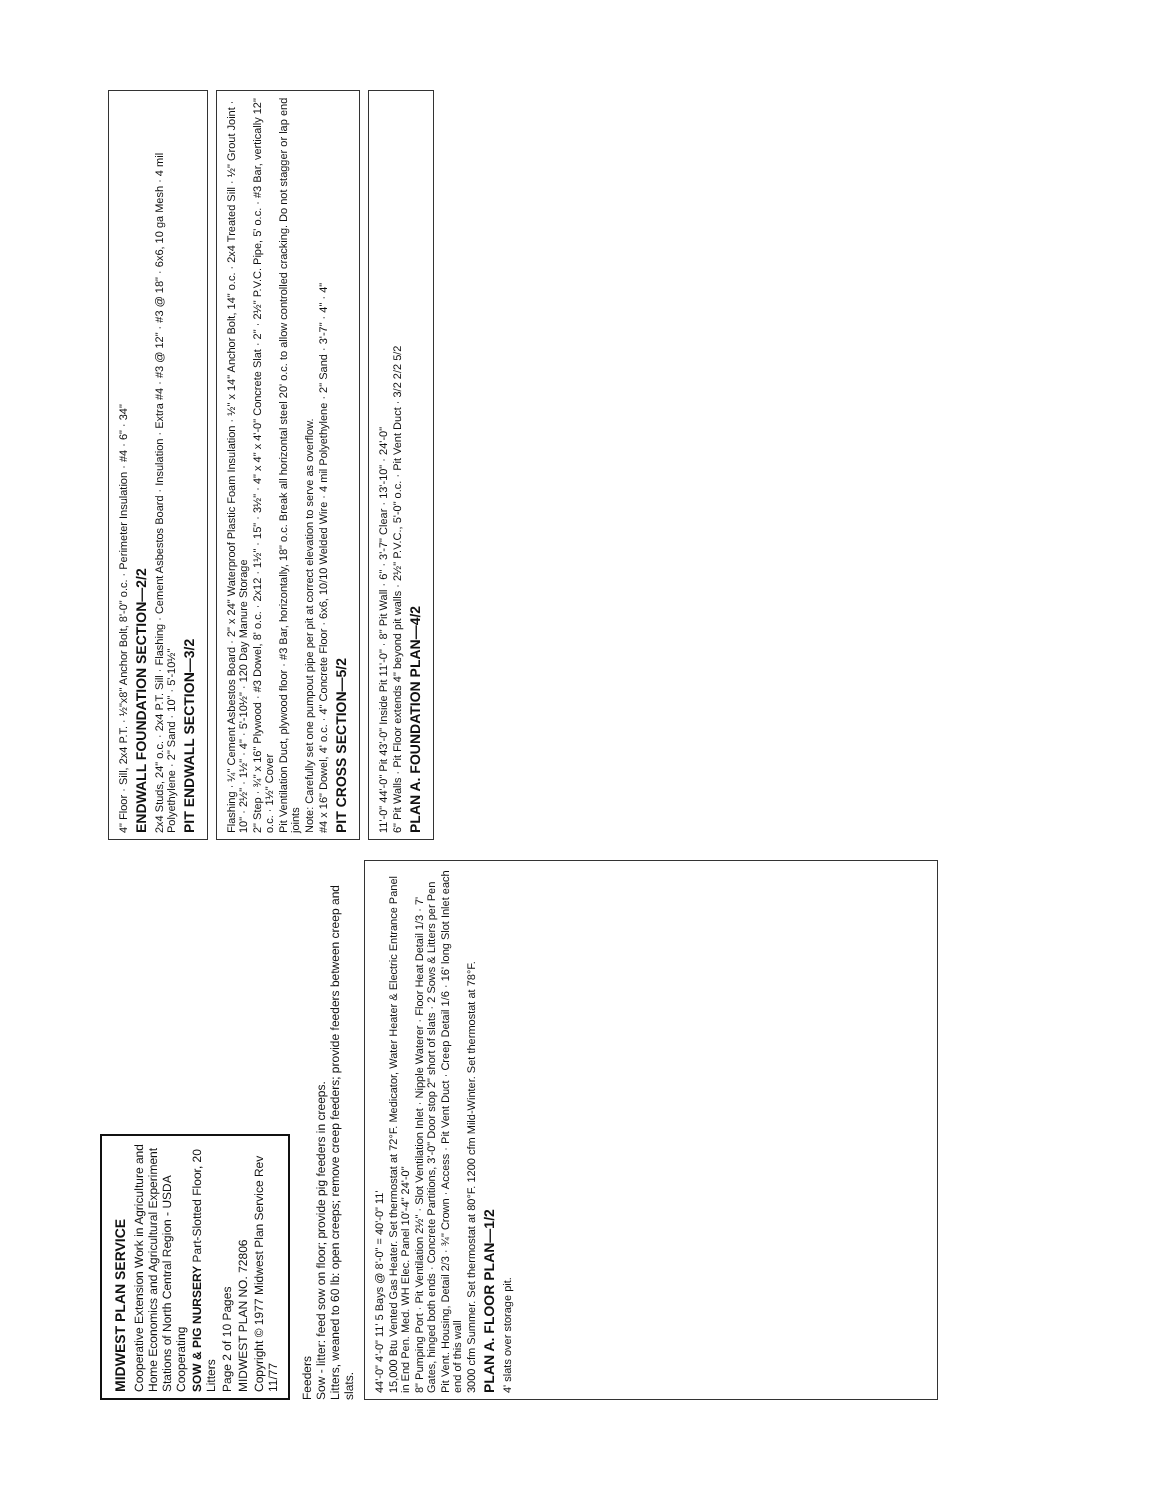MIDWEST PLAN SERVICE
Cooperative Extension Work in Agriculture and Home Economics and Agricultural Experiment Stations of North Central Region - USDA Cooperating
SOW & PIG NURSERY Part-Slotted Floor, 20 Litters
Page 2 of 10 Pages
MIDWEST PLAN NO. 72806
Copyright © 1977 Midwest Plan Service Rev 11/77
Feeders
Sow - litter: feed sow on floor; provide pig feeders in creeps.
Litters, weaned to 60 lb: open creeps; remove creep feeders; provide feeders between creep and slats.
44'-0" 4'-0" 11' 5 Bays @ 8'-0" = 40'-0" 11'
15,000 Btu Vented Gas Heater. Set thermostat at 72°F. Medicator, Water Heater & Electric Entrance Panel in End Pen. Med. WH Elec. Panel 10'-4" 24'-0"
8" Pumping Port · Pit Ventilation 2½" · Slot Ventilation Inlet · Nipple Waterer · Floor Heat Detail 1/3 · 7' Gates, hinged both ends · Concrete Partitions, 3'-0" Door stop 2" short of slats · 2 Sows & Litters per Pen
Pit Vent. Housing, Detail 2/3 · ¾" Crown · Access · Pit Vent Duct · Creep Detail 1/6 · 16' long Slot Inlet each end of this wall
3000 cfm Summer. Set thermostat at 80°F. 1200 cfm Mild-Winter. Set thermostat at 78°F.
PLAN A. FLOOR PLAN—1/2
4' slats over storage pit.
4" Floor · Sill, 2x4 P.T. · ½"x8" Anchor Bolt, 8'-0" o.c. · Perimeter Insulation · #4 · 6" · 34"
ENDWALL FOUNDATION SECTION—2/2
2x4 Studs, 24" o.c. · 2x4 P.T. Sill · Flashing · Cement Asbestos Board · Insulation · Extra #4 · #3 @ 12" · #3 @ 18" · 6x6, 10 ga Mesh · 4 mil Polyethylene · 2" Sand · 10" · 5'-10½"
PIT ENDWALL SECTION—3/2
Flashing · ¼" Cement Asbestos Board · 2" x 24" Waterproof Plastic Foam Insulation · ½" x 14" Anchor Bolt, 14" o.c. · 2x4 Treated Sill · ½" Grout Joint · 10" · 2½" · 1½" · 4" · 5'-10½" · 120 Day Manure Storage
2" Step · ¾" x 16" Plywood · #3 Dowel, 8' o.c. · 2x12 · 1½" · 15" · 3½" · 4" x 4" x 4'-0" Concrete Slat · 2" · 2½" P.V.C. Pipe, 5' o.c. · #3 Bar, vertically 12" o.c. · 1½" Cover
Pit Ventilation Duct, plywood floor · #3 Bar, horizontally, 18" o.c. Break all horizontal steel 20' o.c. to allow controlled cracking. Do not stagger or lap end joints
Note: Carefully set one pumpout pipe per pit at correct elevation to serve as overflow.
#4 x 16" Dowel, 4' o.c. · 4" Concrete Floor · 6x6, 10/10 Welded Wire · 4 mil Polyethylene · 2" Sand · 3'-7" · 4" · 4"
PIT CROSS SECTION—5/2
11'-0" 44'-0" Pit 43'-0" Inside Pit 11'-0" · 8" Pit Wall · 6" · 3'-7" Clear · 13'-10" · 24'-0"
6" Pit Walls · Pit Floor extends 4" beyond pit walls · 2½" P.V.C., 5'-0" o.c. · Pit Vent Duct · 3/2 2/2 5/2
PLAN A. FOUNDATION PLAN—4/2